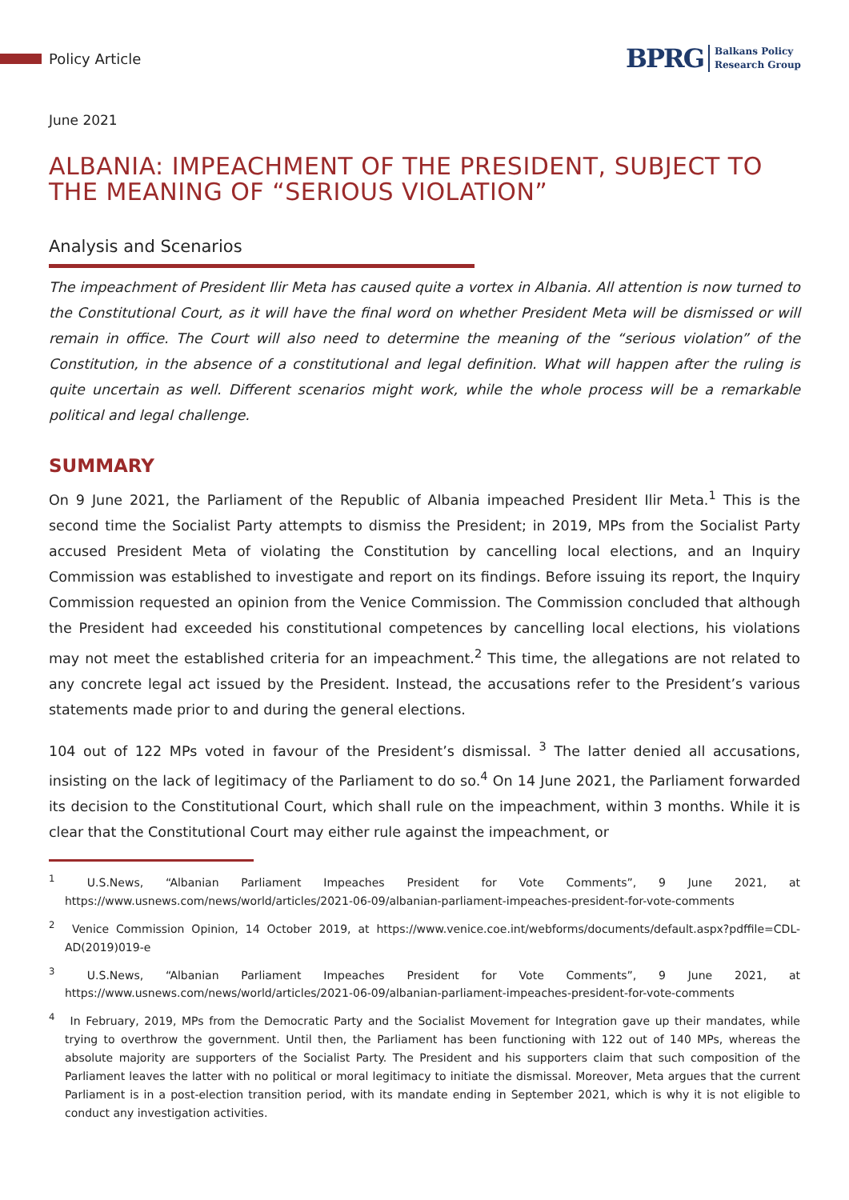Policy Article
BPRG Balkans Policy
Research Group
June 2021
ALBANIA: IMPEACHMENT OF THE PRESIDENT, SUBJECT TO THE MEANING OF “SERIOUS VIOLATION”
Analysis and Scenarios
The impeachment of President Ilir Meta has caused quite a vortex in Albania. All attention is now turned to the Constitutional Court, as it will have the final word on whether President Meta will be dismissed or will remain in office. The Court will also need to determine the meaning of the “serious violation” of the Constitution, in the absence of a constitutional and legal definition. What will happen after the ruling is quite uncertain as well. Different scenarios might work, while the whole process will be a remarkable political and legal challenge.
SUMMARY
On 9 June 2021, the Parliament of the Republic of Albania impeached President Ilir Meta.<sup>1</sup> This is the second time the Socialist Party attempts to dismiss the President; in 2019, MPs from the Socialist Party accused President Meta of violating the Constitution by cancelling local elections, and an Inquiry Commission was established to investigate and report on its findings. Before issuing its report, the Inquiry Commission requested an opinion from the Venice Commission. The Commission concluded that although the President had exceeded his constitutional competences by cancelling local elections, his violations may not meet the established criteria for an impeachment.<sup>2</sup> This time, the allegations are not related to any concrete legal act issued by the President. Instead, the accusations refer to the President’s various statements made prior to and during the general elections.
104 out of 122 MPs voted in favour of the President’s dismissal. <sup>3</sup> The latter denied all accusations, insisting on the lack of legitimacy of the Parliament to do so.<sup>4</sup> On 14 June 2021, the Parliament forwarded its decision to the Constitutional Court, which shall rule on the impeachment, within 3 months. While it is clear that the Constitutional Court may either rule against the impeachment, or
<sup>1</sup> U.S.News, “Albanian Parliament Impeaches President for Vote Comments”, 9 June 2021, at https://www.usnews.com/news/world/articles/2021-06-09/albanian-parliament-impeaches-president-for-vote-comments
<sup>2</sup> Venice Commission Opinion, 14 October 2019, at https://www.venice.coe.int/webforms/documents/default.aspx?pdffile=CDL-AD(2019)019-e
<sup>3</sup> U.S.News, “Albanian Parliament Impeaches President for Vote Comments”, 9 June 2021, at https://www.usnews.com/news/world/articles/2021-06-09/albanian-parliament-impeaches-president-for-vote-comments
<sup>4</sup> In February, 2019, MPs from the Democratic Party and the Socialist Movement for Integration gave up their mandates, while trying to overthrow the government. Until then, the Parliament has been functioning with 122 out of 140 MPs, whereas the absolute majority are supporters of the Socialist Party. The President and his supporters claim that such composition of the Parliament leaves the latter with no political or moral legitimacy to initiate the dismissal. Moreover, Meta argues that the current Parliament is in a post-election transition period, with its mandate ending in September 2021, which is why it is not eligible to conduct any investigation activities.